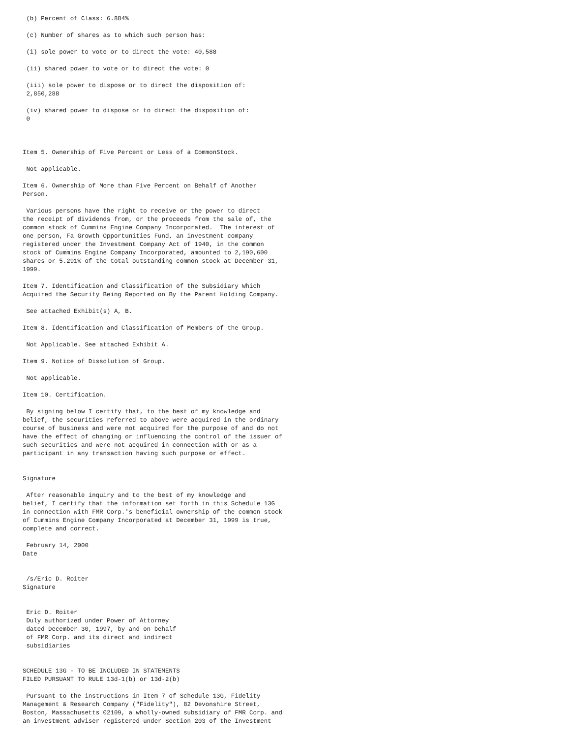(b) Percent of Class: 6.884%

 (c) Number of shares as to which such person has:

 (i) sole power to vote or to direct the vote: 40,588

 (ii) shared power to vote or to direct the vote: 0

 (iii) sole power to dispose or to direct the disposition of:
 2,850,288

 (iv) shared power to dispose or to direct the disposition of:
 0



Item 5. Ownership of Five Percent or Less of a CommonStock.

 Not applicable.

Item 6. Ownership of More than Five Percent on Behalf of Another
Person.

 Various persons have the right to receive or the power to direct
the receipt of dividends from, or the proceeds from the sale of, the
common stock of Cummins Engine Company Incorporated.  The interest of
one person, Fa Growth Opportunities Fund, an investment company
registered under the Investment Company Act of 1940, in the common
stock of Cummins Engine Company Incorporated, amounted to 2,190,600
shares or 5.291% of the total outstanding common stock at December 31,
1999.

Item 7. Identification and Classification of the Subsidiary Which
Acquired the Security Being Reported on By the Parent Holding Company.

 See attached Exhibit(s) A, B.

Item 8. Identification and Classification of Members of the Group.

 Not Applicable. See attached Exhibit A.

Item 9. Notice of Dissolution of Group.

 Not applicable.

Item 10. Certification.

 By signing below I certify that, to the best of my knowledge and
belief, the securities referred to above were acquired in the ordinary
course of business and were not acquired for the purpose of and do not
have the effect of changing or influencing the control of the issuer of
such securities and were not acquired in connection with or as a
participant in any transaction having such purpose or effect.


Signature

 After reasonable inquiry and to the best of my knowledge and
belief, I certify that the information set forth in this Schedule 13G
in connection with FMR Corp.'s beneficial ownership of the common stock
of Cummins Engine Company Incorporated at December 31, 1999 is true,
complete and correct.

 February 14, 2000
Date


 /s/Eric D. Roiter
Signature


 Eric D. Roiter
 Duly authorized under Power of Attorney
 dated December 30, 1997, by and on behalf
 of FMR Corp. and its direct and indirect
 subsidiaries


SCHEDULE 13G - TO BE INCLUDED IN STATEMENTS
FILED PURSUANT TO RULE 13d-1(b) or 13d-2(b)

 Pursuant to the instructions in Item 7 of Schedule 13G, Fidelity
Management & Research Company ("Fidelity"), 82 Devonshire Street,
Boston, Massachusetts 02109, a wholly-owned subsidiary of FMR Corp. and
an investment adviser registered under Section 203 of the Investment